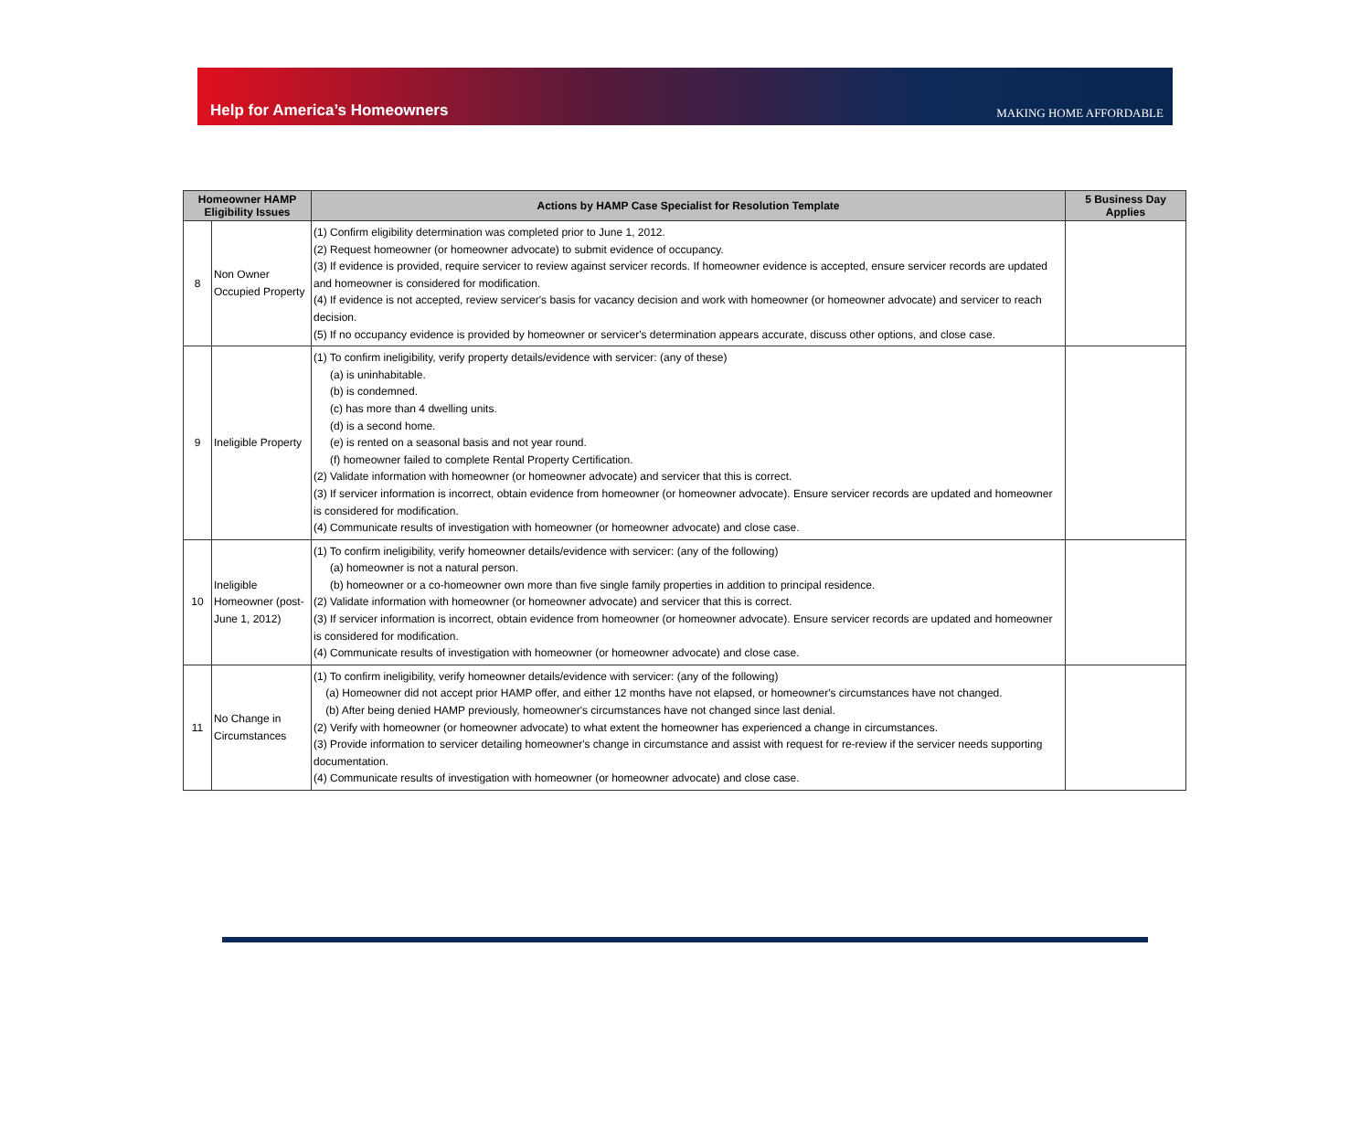Help for America’s Homeowners
MAKING HOME AFFORDABLE
| Homeowner HAMP Eligibility Issues | | Actions by HAMP Case Specialist for Resolution Template | 5 Business Day Applies |
| --- | --- | --- | --- |
| 8 | Non Owner Occupied Property | (1) Confirm eligibility determination was completed prior to June 1, 2012. (2) Request homeowner (or homeowner advocate) to submit evidence of occupancy. (3) If evidence is provided, require servicer to review against servicer records. If homeowner evidence is accepted, ensure servicer records are updated and homeowner is considered for modification. (4) If evidence is not accepted, review servicer's basis for vacancy decision and work with homeowner (or homeowner advocate) and servicer to reach decision. (5) If no occupancy evidence is provided by homeowner or servicer's determination appears accurate, discuss other options, and close case. | |
| 9 | Ineligible Property | (1) To confirm ineligibility, verify property details/evidence with servicer: (any of these) (a) is uninhabitable. (b) is condemned. (c) has more than 4 dwelling units. (d) is a second home. (e) is rented on a seasonal basis and not year round. (f) homeowner failed to complete Rental Property Certification. (2) Validate information with homeowner (or homeowner advocate) and servicer that this is correct. (3) If servicer information is incorrect, obtain evidence from homeowner (or homeowner advocate). Ensure servicer records are updated and homeowner is considered for modification. (4) Communicate results of investigation with homeowner (or homeowner advocate) and close case. | |
| 10 | Ineligible Homeowner (post-June 1, 2012) | (1) To confirm ineligibility, verify homeowner details/evidence with servicer: (any of the following) (a) homeowner is not a natural person. (b) homeowner or a co-homeowner own more than five single family properties in addition to principal residence. (2) Validate information with homeowner (or homeowner advocate) and servicer that this is correct. (3) If servicer information is incorrect, obtain evidence from homeowner (or homeowner advocate). Ensure servicer records are updated and homeowner is considered for modification. (4) Communicate results of investigation with homeowner (or homeowner advocate) and close case. | |
| 11 | No Change in Circumstances | (1) To confirm ineligibility, verify homeowner details/evidence with servicer: (any of the following) (a) Homeowner did not accept prior HAMP offer, and either 12 months have not elapsed, or homeowner's circumstances have not changed. (b) After being denied HAMP previously, homeowner's circumstances have not changed since last denial. (2) Verify with homeowner (or homeowner advocate) to what extent the homeowner has experienced a change in circumstances. (3) Provide information to servicer detailing homeowner's change in circumstance and assist with request for re-review if the servicer needs supporting documentation. (4) Communicate results of investigation with homeowner (or homeowner advocate) and close case. | |